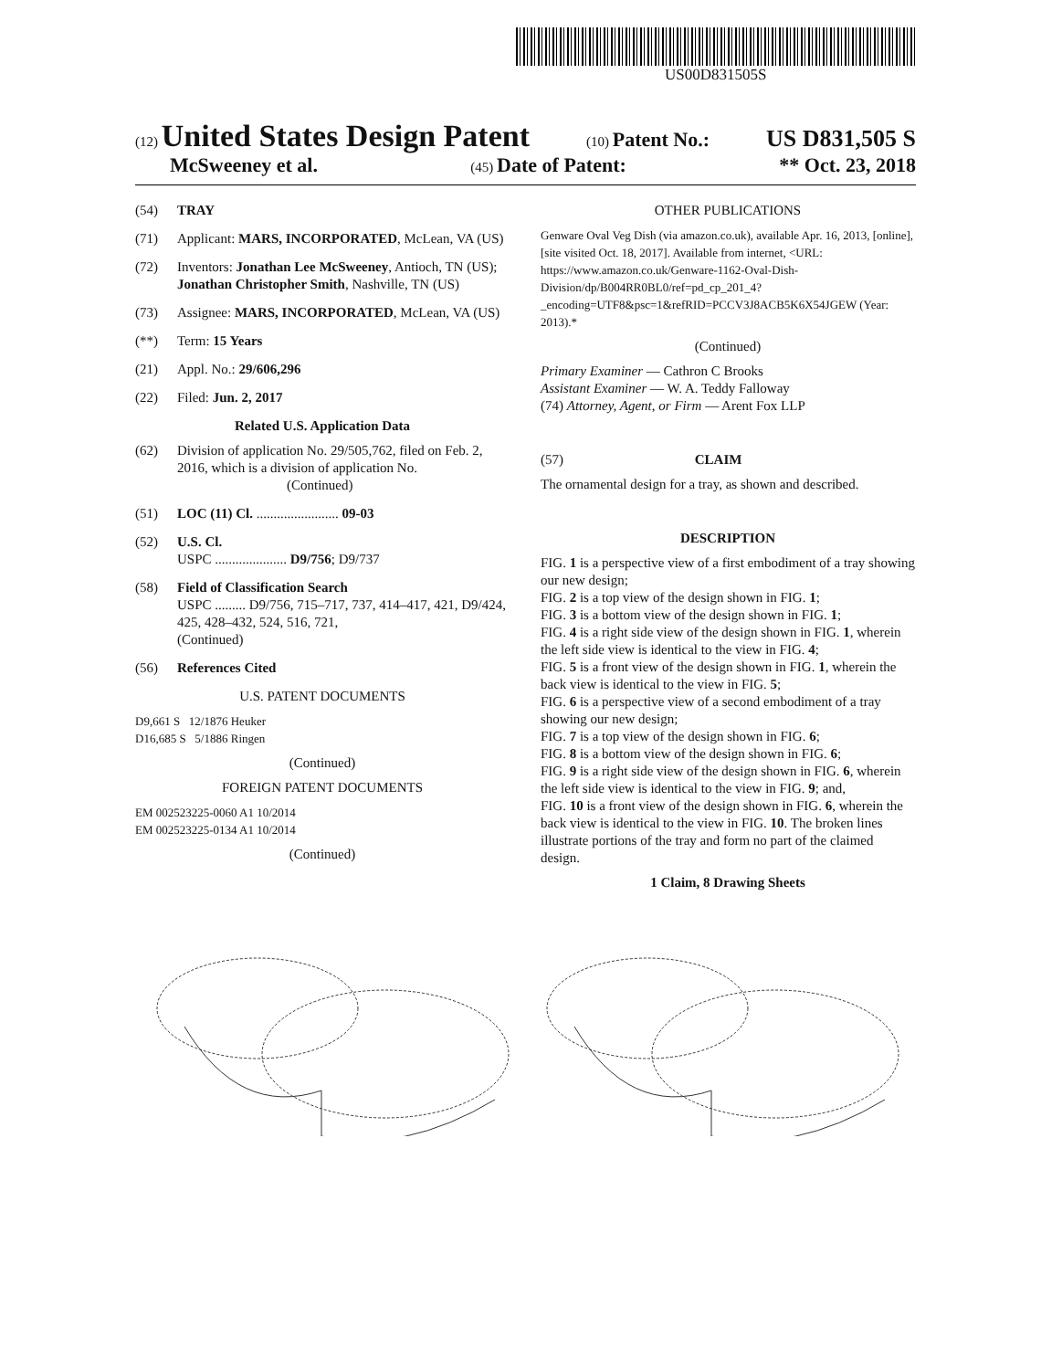US00D831505S
(12) United States Design Patent
(10) Patent No.:
US D831,505 S
McSweeney et al.
(45) Date of Patent: ** Oct. 23, 2018
(54) TRAY
(71) Applicant: MARS, INCORPORATED, McLean, VA (US)
(72) Inventors: Jonathan Lee McSweeney, Antioch, TN (US); Jonathan Christopher Smith, Nashville, TN (US)
(73) Assignee: MARS, INCORPORATED, McLean, VA (US)
(**) Term: 15 Years
(21) Appl. No.: 29/606,296
(22) Filed: Jun. 2, 2017
Related U.S. Application Data
(62) Division of application No. 29/505,762, filed on Feb. 2, 2016, which is a division of application No.
(Continued)
(51) LOC (11) Cl. ........................ 09-03
(52) U.S. Cl.
USPC ..................... D9/756; D9/737
(58) Field of Classification Search
USPC ......... D9/756, 715–717, 737, 414–417, 421, D9/424, 425, 428–432, 524, 516, 721,
(Continued)
(56) References Cited
U.S. PATENT DOCUMENTS
D9,661 S 12/1876 Heuker
D16,685 S 5/1886 Ringen
(Continued)
FOREIGN PATENT DOCUMENTS
EM 002523225-0060 A1 10/2014
EM 002523225-0134 A1 10/2014
(Continued)
OTHER PUBLICATIONS
Genware Oval Veg Dish (via amazon.co.uk), available Apr. 16, 2013, [online], [site visited Oct. 18, 2017]. Available from internet, <URL: https://www.amazon.co.uk/Genware-1162-Oval-Dish-Division/dp/B004RR0BL0/ref=pd_cp_201_4?_encoding=UTF8&psc=1&refRID=PCCV3J8ACB5K6X54JGEW (Year: 2013).*
(Continued)
Primary Examiner — Cathron C Brooks
Assistant Examiner — W. A. Teddy Falloway
(74) Attorney, Agent, or Firm — Arent Fox LLP
(57) CLAIM
The ornamental design for a tray, as shown and described.
DESCRIPTION
FIG. 1 is a perspective view of a first embodiment of a tray showing our new design;
FIG. 2 is a top view of the design shown in FIG. 1;
FIG. 3 is a bottom view of the design shown in FIG. 1;
FIG. 4 is a right side view of the design shown in FIG. 1, wherein the left side view is identical to the view in FIG. 4;
FIG. 5 is a front view of the design shown in FIG. 1, wherein the back view is identical to the view in FIG. 5;
FIG. 6 is a perspective view of a second embodiment of a tray showing our new design;
FIG. 7 is a top view of the design shown in FIG. 6;
FIG. 8 is a bottom view of the design shown in FIG. 6;
FIG. 9 is a right side view of the design shown in FIG. 6, wherein the left side view is identical to the view in FIG. 9; and,
FIG. 10 is a front view of the design shown in FIG. 6, wherein the back view is identical to the view in FIG. 10. The broken lines illustrate portions of the tray and form no part of the claimed design.
1 Claim, 8 Drawing Sheets